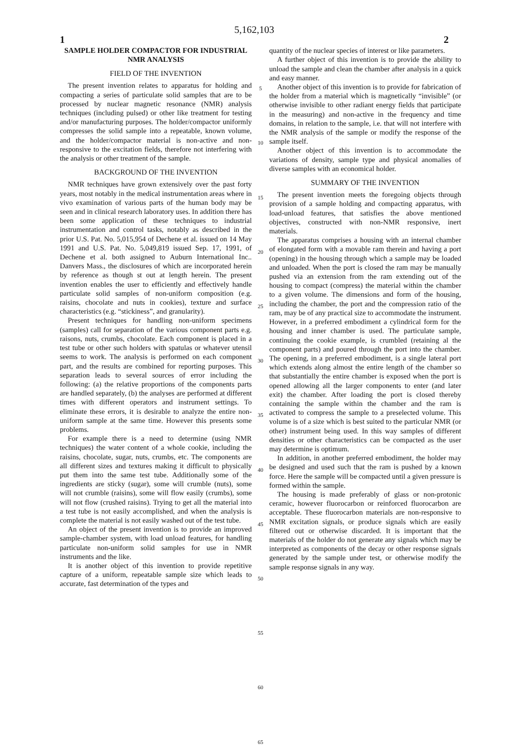1 5,162,103 2
SAMPLE HOLDER COMPACTOR FOR INDUSTRIAL NMR ANALYSIS
FIELD OF THE INVENTION
The present invention relates to apparatus for holding and compacting a series of particulate solid samples that are to be processed by nuclear magnetic resonance (NMR) analysis techniques (including pulsed) or other like treatment for testing and/or manufacturing purposes. The holder/compactor uniformly compresses the solid sample into a repeatable, known volume, and the holder/compactor material is non-active and non-responsive to the excitation fields, therefore not interfering with the analysis or other treatment of the sample.
BACKGROUND OF THE INVENTION
NMR techniques have grown extensively over the past forty years, most notably in the medical instrumentation areas where in vivo examination of various parts of the human body may be seen and in clinical research laboratory uses. In addition there has been some application of these techniques to industrial instrumentation and control tasks, notably as described in the prior U.S. Pat. No. 5,015,954 of Dechene et al. issued on 14 May 1991 and U.S. Pat. No. 5,049,819 issued Sep. 17, 1991, of Dechene et al. both assigned to Auburn International Inc.. Danvers Mass., the disclosures of which are incorporated herein by reference as though st out at length herein. The present invention enables the user to efficiently and effectively handle particulate solid samples of non-uniform composition (e.g. raisins, chocolate and nuts in cookies), texture and surface characteristics (e.g. “stickiness”, and granularity).
Present techniques for handling non-uniform specimens (samples) call for separation of the various component parts e.g. raisons, nuts, crumbs, chocolate. Each component is placed in a test tube or other such holders with spatulas or whatever utensil seems to work. The analysis is performed on each component part, and the results are combined for reporting purposes. This separation leads to several sources of error including the following: (a) the relative proportions of the components parts are handled separately, (b) the analyses are performed at different times with different operators and instrument settings. To eliminate these errors, it is desirable to analyze the entire non-uniform sample at the same time. However this presents some problems.
For example there is a need to determine (using NMR techniques) the water content of a whole cookie, including the raisins, chocolate, sugar, nuts, crumbs, etc. The components are all different sizes and textures making it difficult to physically put them into the same test tube. Additionally some of the ingredients are sticky (sugar), some will crumble (nuts), some will not crumble (raisins), some will flow easily (crumbs), some will not flow (crushed raisins). Trying to get all the material into a test tube is not easily accomplished, and when the analysis is complete the material is not easily washed out of the test tube.
An object of the present invention is to provide an improved sample-chamber system, with load unload features, for handling particulate non-uniform solid samples for use in NMR instruments and the like.
It is another object of this invention to provide repetitive capture of a uniform, repeatable sample size which leads to accurate, fast determination of the types and
5 10 15 20 25 30 35 40 45 50 55 60 65
quantity of the nuclear species of interest or like parameters.
A further object of this invention is to provide the ability to unload the sample and clean the chamber after analysis in a quick and easy manner.
Another object of this invention is to provide for fabrication of the holder from a material which is magnetically “invisible” (or otherwise invisible to other radiant energy fields that participate in the measuring) and non-active in the frequency and time domains, in relation to the sample, i.e. that will not interfere with the NMR analysis of the sample or modify the response of the sample itself.
Another object of this invention is to accommodate the variations of density, sample type and physical anomalies of diverse samples with an economical holder.
SUMMARY OF THE INVENTION
The present invention meets the foregoing objects through provision of a sample holding and compacting apparatus, with load-unload features, that satisfies the above mentioned objectives, constructed with non-NMR responsive, inert materials.
The apparatus comprises a housing with an internal chamber of elongated form with a movable ram therein and having a port (opening) in the housing through which a sample may be loaded and unloaded. When the port is closed the ram may be manually pushed via an extension from the ram extending out of the housing to compact (compress) the material within the chamber to a given volume. The dimensions and form of the housing, including the chamber, the port and the compression ratio of the ram, may be of any practical size to accommodate the instrument. However, in a preferred embodiment a cylindrical form for the housing and inner chamber is used. The particulate sample, continuing the cookie example, is crumbled (retaining al the component parts) and poured through the port into the chamber. The opening, in a preferred embodiment, is a single lateral port which extends along almost the entire length of the chamber so that substantially the entire chamber is exposed when the port is opened allowing all the larger components to enter (and later exit) the chamber. After loading the port is closed thereby containing the sample within the chamber and the ram is activated to compress the sample to a preselected volume. This volume is of a size which is best suited to the particular NMR (or other) instrument being used. In this way samples of different densities or other characteristics can be compacted as the user may determine is optimum.
In addition, in another preferred embodiment, the holder may be designed and used such that the ram is pushed by a known force. Here the sample will be compacted until a given pressure is formed within the sample.
The housing is made preferably of glass or non-protonic ceramic, however fluorocarbon or reinforced fluorocarbon are acceptable. These fluorocarbon materials are non-responsive to NMR excitation signals, or produce signals which are easily filtered out or otherwise discarded. It is important that the materials of the holder do not generate any signals which may be interpreted as components of the decay or other response signals generated by the sample under test, or otherwise modify the sample response signals in any way.